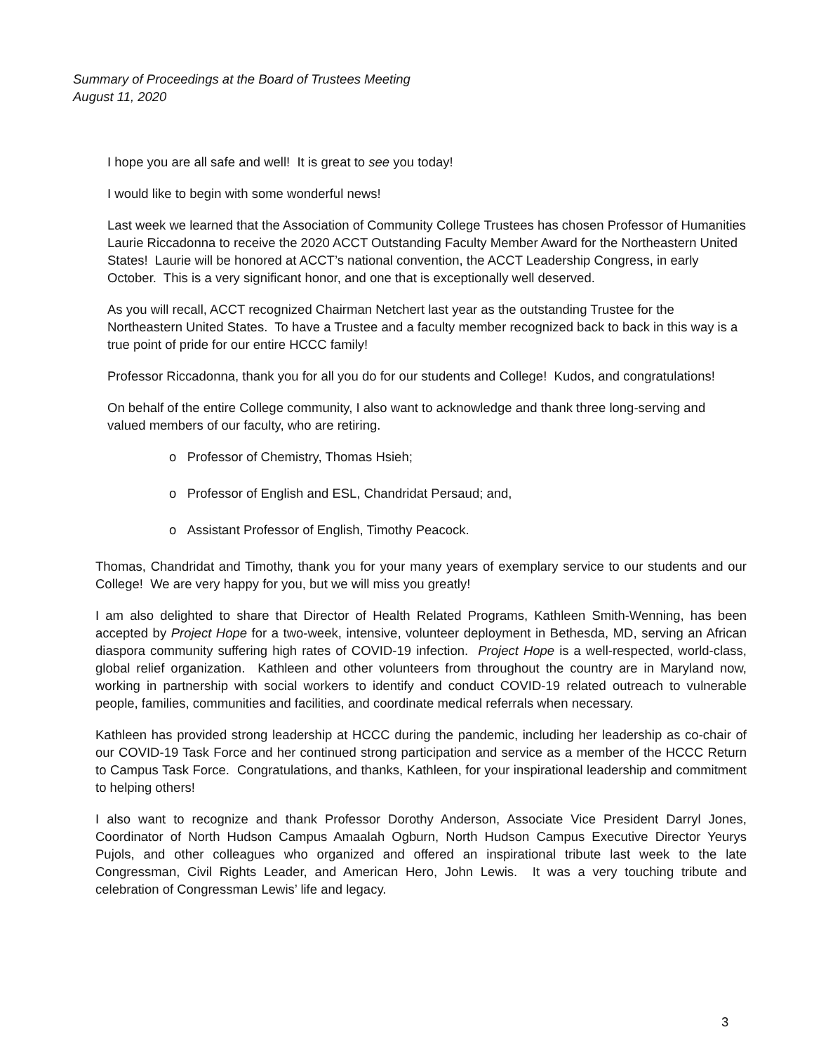Summary of Proceedings at the Board of Trustees Meeting
August 11, 2020
I hope you are all safe and well! It is great to see you today!
I would like to begin with some wonderful news!
Last week we learned that the Association of Community College Trustees has chosen Professor of Humanities Laurie Riccadonna to receive the 2020 ACCT Outstanding Faculty Member Award for the Northeastern United States! Laurie will be honored at ACCT’s national convention, the ACCT Leadership Congress, in early October. This is a very significant honor, and one that is exceptionally well deserved.
As you will recall, ACCT recognized Chairman Netchert last year as the outstanding Trustee for the Northeastern United States. To have a Trustee and a faculty member recognized back to back in this way is a true point of pride for our entire HCCC family!
Professor Riccadonna, thank you for all you do for our students and College! Kudos, and congratulations!
On behalf of the entire College community, I also want to acknowledge and thank three long-serving and valued members of our faculty, who are retiring.
o Professor of Chemistry, Thomas Hsieh;
o Professor of English and ESL, Chandridat Persaud; and,
o Assistant Professor of English, Timothy Peacock.
Thomas, Chandridat and Timothy, thank you for your many years of exemplary service to our students and our College! We are very happy for you, but we will miss you greatly!
I am also delighted to share that Director of Health Related Programs, Kathleen Smith-Wenning, has been accepted by Project Hope for a two-week, intensive, volunteer deployment in Bethesda, MD, serving an African diaspora community suffering high rates of COVID-19 infection. Project Hope is a well-respected, world-class, global relief organization. Kathleen and other volunteers from throughout the country are in Maryland now, working in partnership with social workers to identify and conduct COVID-19 related outreach to vulnerable people, families, communities and facilities, and coordinate medical referrals when necessary.
Kathleen has provided strong leadership at HCCC during the pandemic, including her leadership as co-chair of our COVID-19 Task Force and her continued strong participation and service as a member of the HCCC Return to Campus Task Force. Congratulations, and thanks, Kathleen, for your inspirational leadership and commitment to helping others!
I also want to recognize and thank Professor Dorothy Anderson, Associate Vice President Darryl Jones, Coordinator of North Hudson Campus Amaalah Ogburn, North Hudson Campus Executive Director Yeurys Pujols, and other colleagues who organized and offered an inspirational tribute last week to the late Congressman, Civil Rights Leader, and American Hero, John Lewis. It was a very touching tribute and celebration of Congressman Lewis’ life and legacy.
3